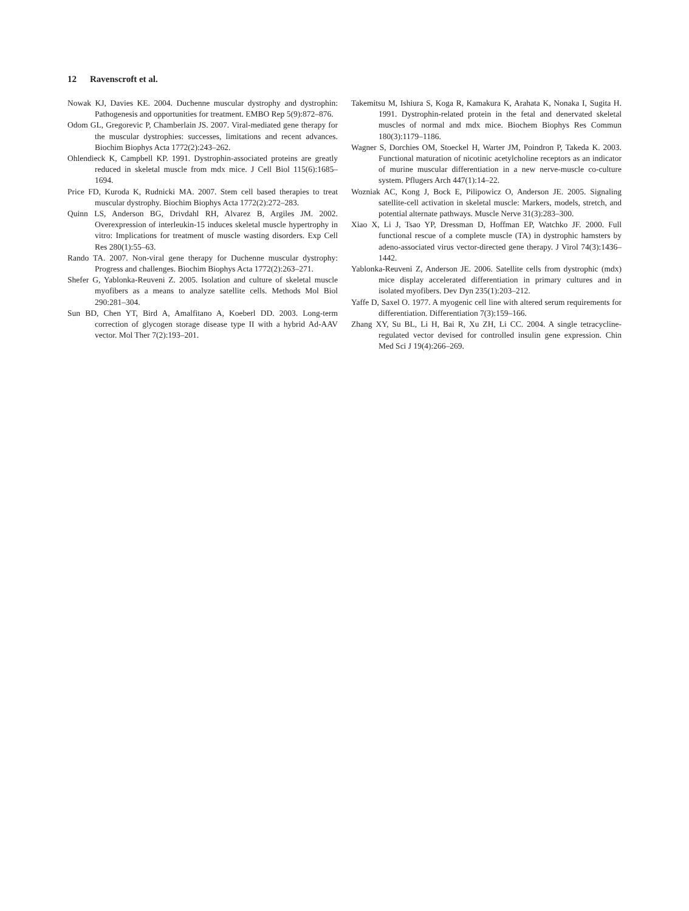12 Ravenscroft et al.
Nowak KJ, Davies KE. 2004. Duchenne muscular dystrophy and dystrophin: Pathogenesis and opportunities for treatment. EMBO Rep 5(9):872–876.
Odom GL, Gregorevic P, Chamberlain JS. 2007. Viral-mediated gene therapy for the muscular dystrophies: successes, limitations and recent advances. Biochim Biophys Acta 1772(2):243–262.
Ohlendieck K, Campbell KP. 1991. Dystrophin-associated proteins are greatly reduced in skeletal muscle from mdx mice. J Cell Biol 115(6):1685–1694.
Price FD, Kuroda K, Rudnicki MA. 2007. Stem cell based therapies to treat muscular dystrophy. Biochim Biophys Acta 1772(2):272–283.
Quinn LS, Anderson BG, Drivdahl RH, Alvarez B, Argiles JM. 2002. Overexpression of interleukin-15 induces skeletal muscle hypertrophy in vitro: Implications for treatment of muscle wasting disorders. Exp Cell Res 280(1):55–63.
Rando TA. 2007. Non-viral gene therapy for Duchenne muscular dystrophy: Progress and challenges. Biochim Biophys Acta 1772(2):263–271.
Shefer G, Yablonka-Reuveni Z. 2005. Isolation and culture of skeletal muscle myofibers as a means to analyze satellite cells. Methods Mol Biol 290:281–304.
Sun BD, Chen YT, Bird A, Amalfitano A, Koeberl DD. 2003. Long-term correction of glycogen storage disease type II with a hybrid Ad-AAV vector. Mol Ther 7(2):193–201.
Takemitsu M, Ishiura S, Koga R, Kamakura K, Arahata K, Nonaka I, Sugita H. 1991. Dystrophin-related protein in the fetal and denervated skeletal muscles of normal and mdx mice. Biochem Biophys Res Commun 180(3):1179–1186.
Wagner S, Dorchies OM, Stoeckel H, Warter JM, Poindron P, Takeda K. 2003. Functional maturation of nicotinic acetylcholine receptors as an indicator of murine muscular differentiation in a new nerve-muscle co-culture system. Pflugers Arch 447(1):14–22.
Wozniak AC, Kong J, Bock E, Pilipowicz O, Anderson JE. 2005. Signaling satellite-cell activation in skeletal muscle: Markers, models, stretch, and potential alternate pathways. Muscle Nerve 31(3):283–300.
Xiao X, Li J, Tsao YP, Dressman D, Hoffman EP, Watchko JF. 2000. Full functional rescue of a complete muscle (TA) in dystrophic hamsters by adeno-associated virus vector-directed gene therapy. J Virol 74(3):1436–1442.
Yablonka-Reuveni Z, Anderson JE. 2006. Satellite cells from dystrophic (mdx) mice display accelerated differentiation in primary cultures and in isolated myofibers. Dev Dyn 235(1):203–212.
Yaffe D, Saxel O. 1977. A myogenic cell line with altered serum requirements for differentiation. Differentiation 7(3):159–166.
Zhang XY, Su BL, Li H, Bai R, Xu ZH, Li CC. 2004. A single tetracycline-regulated vector devised for controlled insulin gene expression. Chin Med Sci J 19(4):266–269.